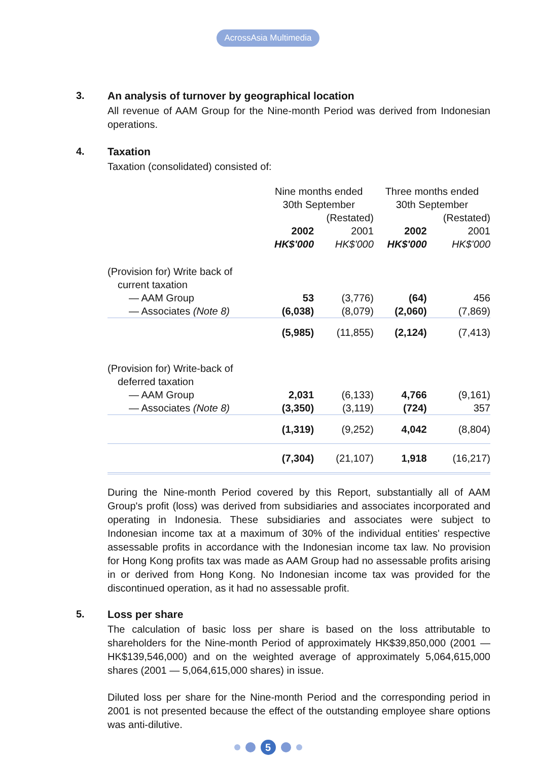AcrossAsia Multimedia
3. An analysis of turnover by geographical location
All revenue of AAM Group for the Nine-month Period was derived from Indonesian operations.
4. Taxation
Taxation (consolidated) consisted of:
| | Nine months ended 30th September | | Three months ended 30th September | |
| --- | --- | --- | --- | --- |
| | | (Restated) | | (Restated) |
| | 2002 | 2001 | 2002 | 2001 |
| | HK$'000 | HK$'000 | HK$'000 | HK$'000 |
| (Provision for) Write back of | | | | |
| current taxation | | | | |
| — AAM Group | 53 | (3,776) | (64) | 456 |
| — Associates (Note 8) | (6,038) | (8,079) | (2,060) | (7,869) |
| | (5,985) | (11,855) | (2,124) | (7,413) |
| (Provision for) Write-back of | | | | |
| deferred taxation | | | | |
| — AAM Group | 2,031 | (6,133) | 4,766 | (9,161) |
| — Associates (Note 8) | (3,350) | (3,119) | (724) | 357 |
| | (1,319) | (9,252) | 4,042 | (8,804) |
| | (7,304) | (21,107) | 1,918 | (16,217) |
During the Nine-month Period covered by this Report, substantially all of AAM Group's profit (loss) was derived from subsidiaries and associates incorporated and operating in Indonesia. These subsidiaries and associates were subject to Indonesian income tax at a maximum of 30% of the individual entities' respective assessable profits in accordance with the Indonesian income tax law. No provision for Hong Kong profits tax was made as AAM Group had no assessable profits arising in or derived from Hong Kong. No Indonesian income tax was provided for the discontinued operation, as it had no assessable profit.
5. Loss per share
The calculation of basic loss per share is based on the loss attributable to shareholders for the Nine-month Period of approximately HK$39,850,000 (2001 — HK$139,546,000) and on the weighted average of approximately 5,064,615,000 shares (2001 — 5,064,615,000 shares) in issue.
Diluted loss per share for the Nine-month Period and the corresponding period in 2001 is not presented because the effect of the outstanding employee share options was anti-dilutive.
5